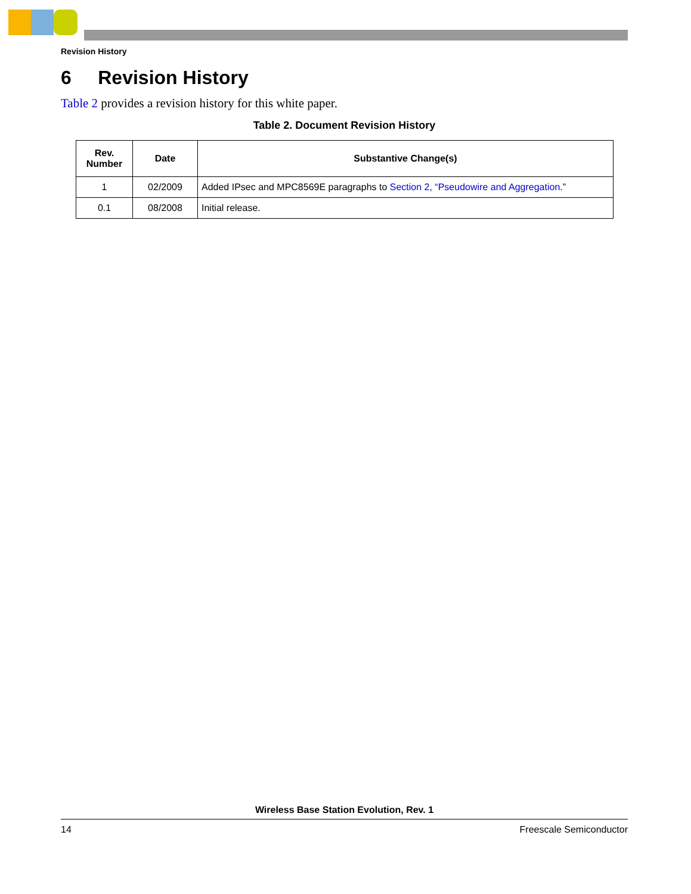Revision History
6 Revision History
Table 2 provides a revision history for this white paper.
Table 2. Document Revision History
| Rev. Number | Date | Substantive Change(s) |
| --- | --- | --- |
| 1 | 02/2009 | Added IPsec and MPC8569E paragraphs to Section 2, “Pseudowire and Aggregation .” |
| 0.1 | 08/2008 | Initial release. |
Wireless Base Station Evolution, Rev. 1
14 Freescale Semiconductor